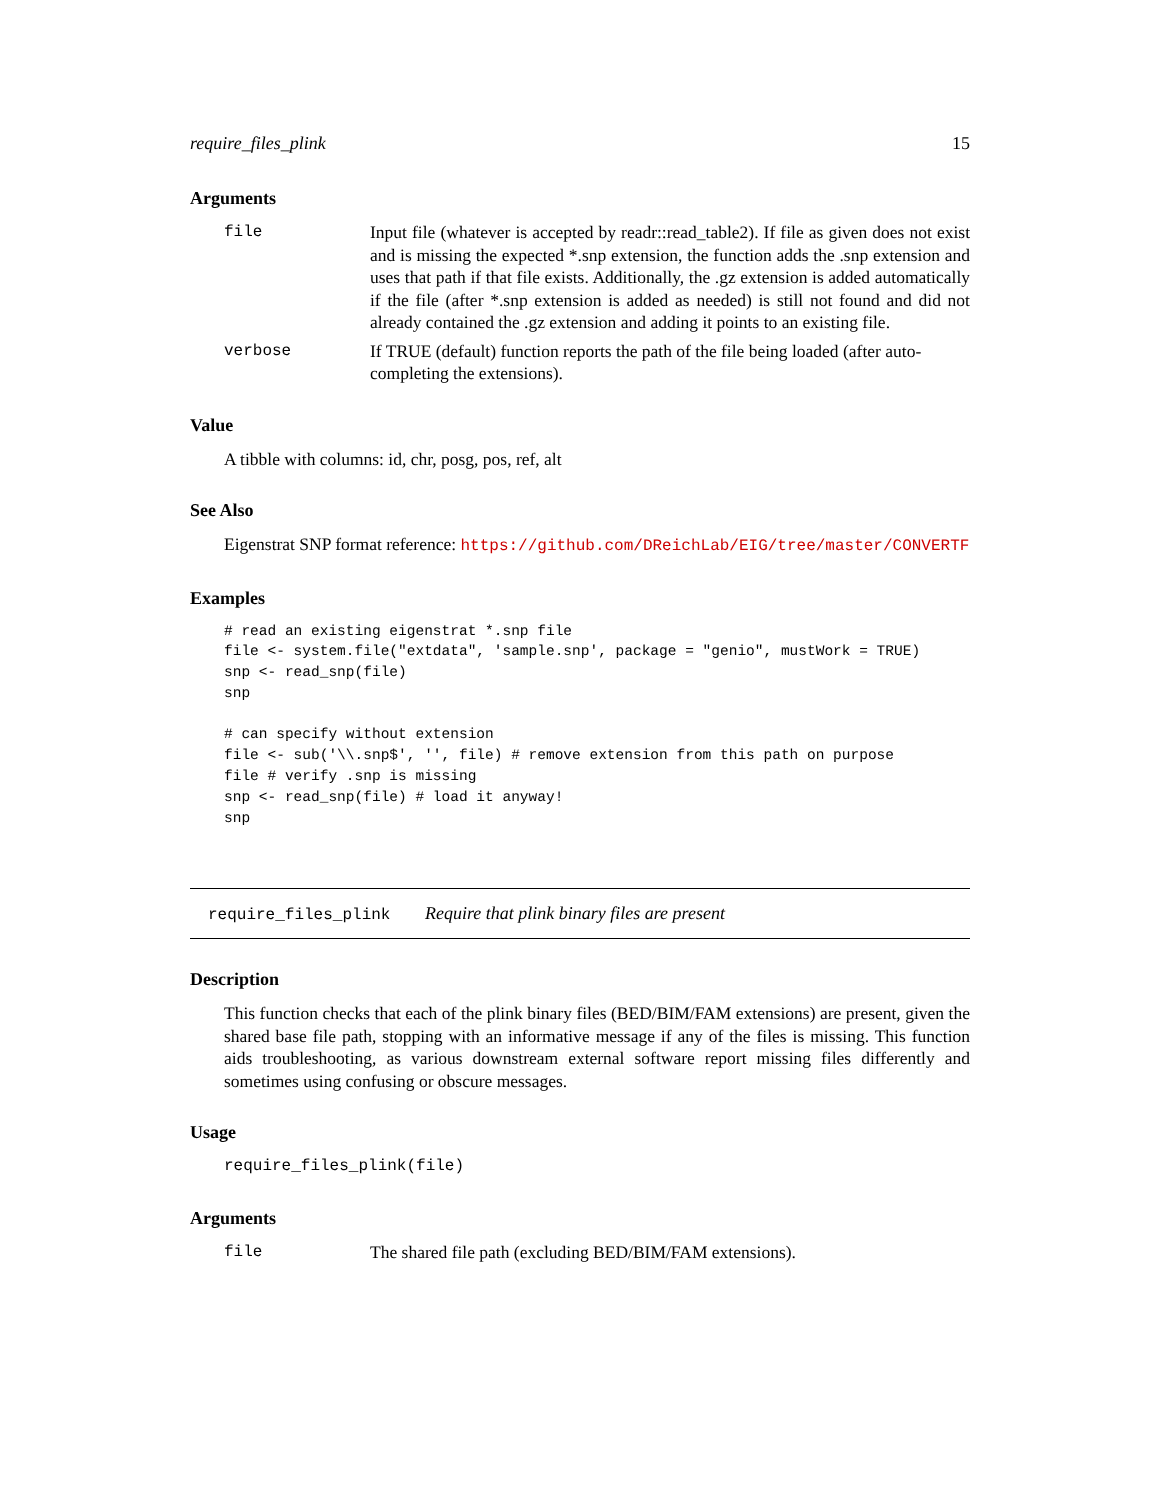require_files_plink 15
Arguments
file
Input file (whatever is accepted by readr::read_table2). If file as given does not exist and is missing the expected *.snp extension, the function adds the .snp extension and uses that path if that file exists. Additionally, the .gz extension is added automatically if the file (after *.snp extension is added as needed) is still not found and did not already contained the .gz extension and adding it points to an existing file.
verbose
If TRUE (default) function reports the path of the file being loaded (after auto-completing the extensions).
Value
A tibble with columns: id, chr, posg, pos, ref, alt
See Also
Eigenstrat SNP format reference: https://github.com/DReichLab/EIG/tree/master/CONVERTF
Examples
# read an existing eigenstrat *.snp file
file <- system.file("extdata", 'sample.snp', package = "genio", mustWork = TRUE)
snp <- read_snp(file)
snp

# can specify without extension
file <- sub('\\.snp$', '', file) # remove extension from this path on purpose
file # verify .snp is missing
snp <- read_snp(file) # load it anyway!
snp
require_files_plink Require that plink binary files are present
Description
This function checks that each of the plink binary files (BED/BIM/FAM extensions) are present, given the shared base file path, stopping with an informative message if any of the files is missing. This function aids troubleshooting, as various downstream external software report missing files differently and sometimes using confusing or obscure messages.
Usage
require_files_plink(file)
Arguments
file
The shared file path (excluding BED/BIM/FAM extensions).